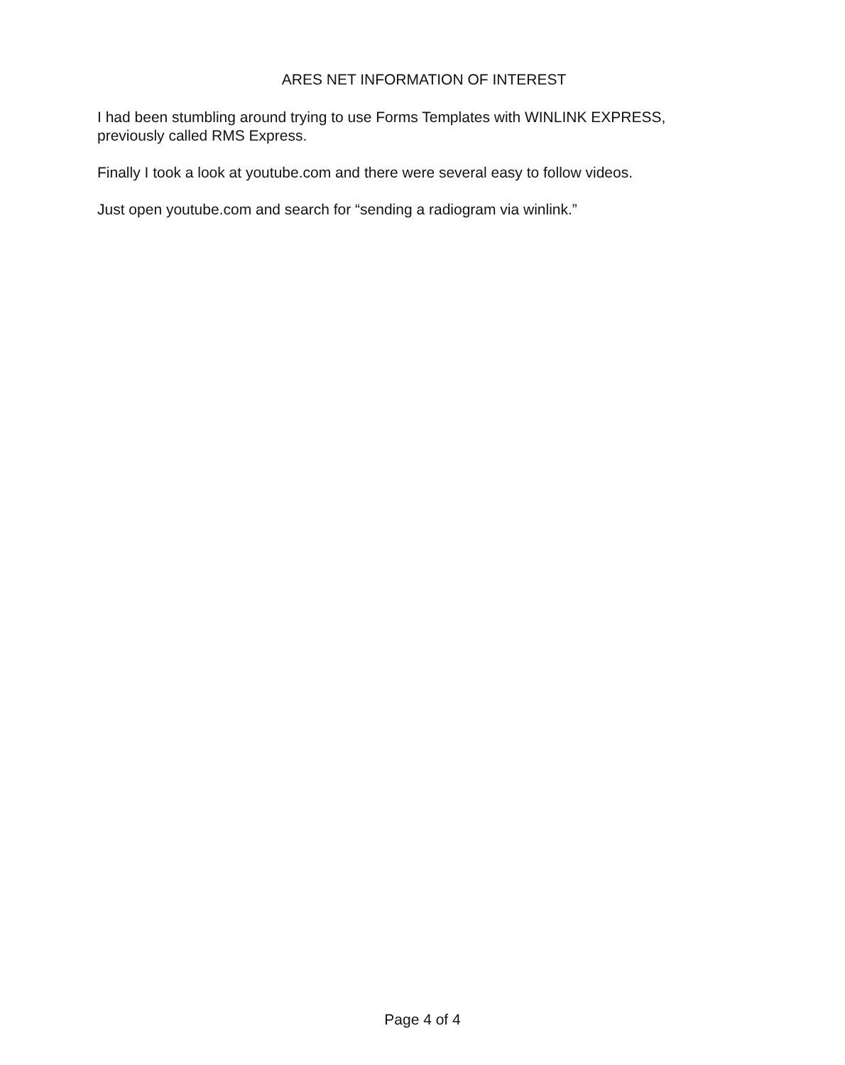ARES NET INFORMATION OF INTEREST
I had been stumbling around trying to use Forms Templates with WINLINK EXPRESS, previously called RMS Express.
Finally I took a look at youtube.com and there were several easy to follow videos.
Just open youtube.com and search for “sending a radiogram via winlink.”
Page 4 of 4